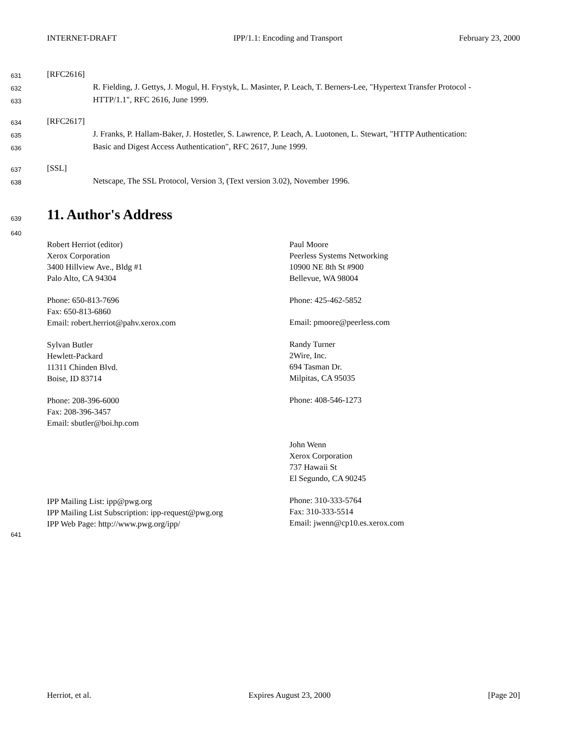INTERNET-DRAFT IPP/1.1: Encoding and Transport February 23, 2000
631 [RFC2616]
632 R. Fielding, J. Gettys, J. Mogul, H. Frystyk, L. Masinter, P. Leach, T. Berners-Lee, "Hypertext Transfer Protocol -
633 HTTP/1.1", RFC 2616, June 1999.
634 [RFC2617]
635 J. Franks, P. Hallam-Baker, J. Hostetler, S. Lawrence, P. Leach, A. Luotonen, L. Stewart, "HTTP Authentication:
636 Basic and Digest Access Authentication", RFC 2617, June 1999.
637 [SSL]
638 Netscape, The SSL Protocol, Version 3, (Text version 3.02), November 1996.
639
11. Author's Address
640
Robert Herriot (editor)
Xerox Corporation
3400 Hillview Ave., Bldg #1
Palo Alto, CA 94304
Phone: 650-813-7696
Fax: 650-813-6860
Email: robert.herriot@pahv.xerox.com
Sylvan Butler
Hewlett-Packard
11311 Chinden Blvd.
Boise, ID 83714
Phone: 208-396-6000
Fax: 208-396-3457
Email: sbutler@boi.hp.com
IPP Mailing List: ipp@pwg.org
IPP Mailing List Subscription: ipp-request@pwg.org
IPP Web Page: http://www.pwg.org/ipp/
Paul Moore
Peerless Systems Networking
10900 NE 8th St #900
Bellevue, WA 98004
Phone: 425-462-5852
Email: pmoore@peerless.com
Randy Turner
2Wire, Inc.
694 Tasman Dr.
Milpitas, CA 95035
Phone: 408-546-1273
John Wenn
Xerox Corporation
737 Hawaii St
El Segundo, CA 90245
Phone: 310-333-5764
Fax: 310-333-5514
Email: jwenn@cp10.es.xerox.com
641
Herriot, et al. Expires August 23, 2000 [Page 20]